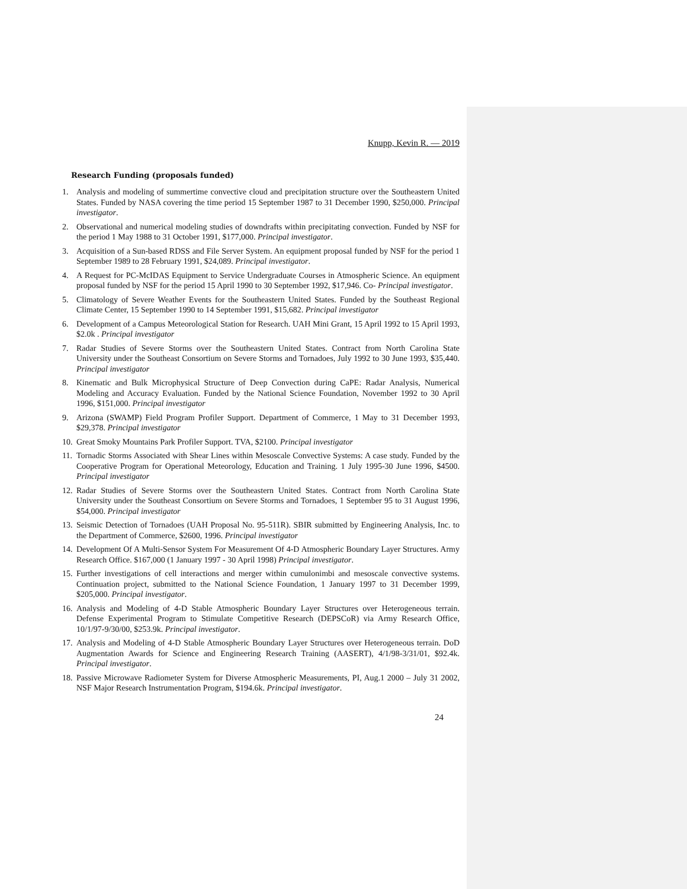Knupp, Kevin R. — 2019
Research Funding (proposals funded)
1. Analysis and modeling of summertime convective cloud and precipitation structure over the Southeastern United States. Funded by NASA covering the time period 15 September 1987 to 31 December 1990, $250,000. Principal investigator.
2. Observational and numerical modeling studies of downdrafts within precipitating convection. Funded by NSF for the period 1 May 1988 to 31 October 1991, $177,000. Principal investigator.
3. Acquisition of a Sun-based RDSS and File Server System. An equipment proposal funded by NSF for the period 1 September 1989 to 28 February 1991, $24,089. Principal investigator.
4. A Request for PC-McIDAS Equipment to Service Undergraduate Courses in Atmospheric Science. An equipment proposal funded by NSF for the period 15 April 1990 to 30 September 1992, $17,946. Co- Principal investigator.
5. Climatology of Severe Weather Events for the Southeastern United States. Funded by the Southeast Regional Climate Center, 15 September 1990 to 14 September 1991, $15,682. Principal investigator
6. Development of a Campus Meteorological Station for Research. UAH Mini Grant, 15 April 1992 to 15 April 1993, $2.0k . Principal investigator
7. Radar Studies of Severe Storms over the Southeastern United States. Contract from North Carolina State University under the Southeast Consortium on Severe Storms and Tornadoes, July 1992 to 30 June 1993, $35,440. Principal investigator
8. Kinematic and Bulk Microphysical Structure of Deep Convection during CaPE: Radar Analysis, Numerical Modeling and Accuracy Evaluation. Funded by the National Science Foundation, November 1992 to 30 April 1996, $151,000. Principal investigator
9. Arizona (SWAMP) Field Program Profiler Support. Department of Commerce, 1 May to 31 December 1993, $29,378. Principal investigator
10. Great Smoky Mountains Park Profiler Support. TVA, $2100. Principal investigator
11. Tornadic Storms Associated with Shear Lines within Mesoscale Convective Systems: A case study. Funded by the Cooperative Program for Operational Meteorology, Education and Training. 1 July 1995-30 June 1996, $4500. Principal investigator
12. Radar Studies of Severe Storms over the Southeastern United States. Contract from North Carolina State University under the Southeast Consortium on Severe Storms and Tornadoes, 1 September 95 to 31 August 1996, $54,000. Principal investigator
13. Seismic Detection of Tornadoes (UAH Proposal No. 95-511R). SBIR submitted by Engineering Analysis, Inc. to the Department of Commerce, $2600, 1996. Principal investigator
14. Development Of A Multi-Sensor System For Measurement Of 4-D Atmospheric Boundary Layer Structures. Army Research Office. $167,000 (1 January 1997 - 30 April 1998) Principal investigator.
15. Further investigations of cell interactions and merger within cumulonimbi and mesoscale convective systems. Continuation project, submitted to the National Science Foundation, 1 January 1997 to 31 December 1999, $205,000. Principal investigator.
16. Analysis and Modeling of 4-D Stable Atmospheric Boundary Layer Structures over Heterogeneous terrain. Defense Experimental Program to Stimulate Competitive Research (DEPSCoR) via Army Research Office, 10/1/97-9/30/00, $253.9k. Principal investigator.
17. Analysis and Modeling of 4-D Stable Atmospheric Boundary Layer Structures over Heterogeneous terrain. DoD Augmentation Awards for Science and Engineering Research Training (AASERT), 4/1/98-3/31/01, $92.4k. Principal investigator.
18. Passive Microwave Radiometer System for Diverse Atmospheric Measurements, PI, Aug.1 2000 – July 31 2002, NSF Major Research Instrumentation Program, $194.6k. Principal investigator.
24